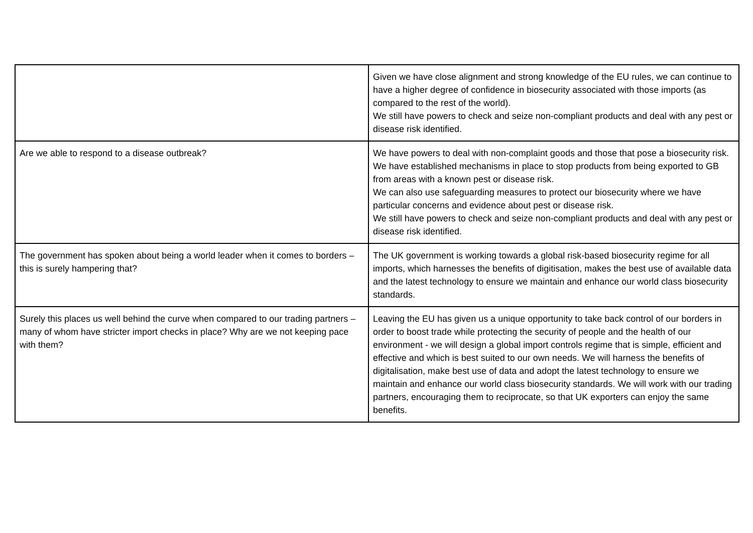| | Given we have close alignment and strong knowledge of the EU rules, we can continue to have a higher degree of confidence in biosecurity associated with those imports (as compared to the rest of the world). We still have powers to check and seize non-compliant products and deal with any pest or disease risk identified. |
| Are we able to respond to a disease outbreak? | We have powers to deal with non-complaint goods and those that pose a biosecurity risk. We have established mechanisms in place to stop products from being exported to GB from areas with a known pest or disease risk. We can also use safeguarding measures to protect our biosecurity where we have particular concerns and evidence about pest or disease risk. We still have powers to check and seize non-compliant products and deal with any pest or disease risk identified. |
| The government has spoken about being a world leader when it comes to borders – this is surely hampering that? | The UK government is working towards a global risk-based biosecurity regime for all imports, which harnesses the benefits of digitisation, makes the best use of available data and the latest technology to ensure we maintain and enhance our world class biosecurity standards. |
| Surely this places us well behind the curve when compared to our trading partners – many of whom have stricter import checks in place? Why are we not keeping pace with them? | Leaving the EU has given us a unique opportunity to take back control of our borders in order to boost trade while protecting the security of people and the health of our environment - we will design a global import controls regime that is simple, efficient and effective and which is best suited to our own needs. We will harness the benefits of digitalisation, make best use of data and adopt the latest technology to ensure we maintain and enhance our world class biosecurity standards. We will work with our trading partners, encouraging them to reciprocate, so that UK exporters can enjoy the same benefits. |